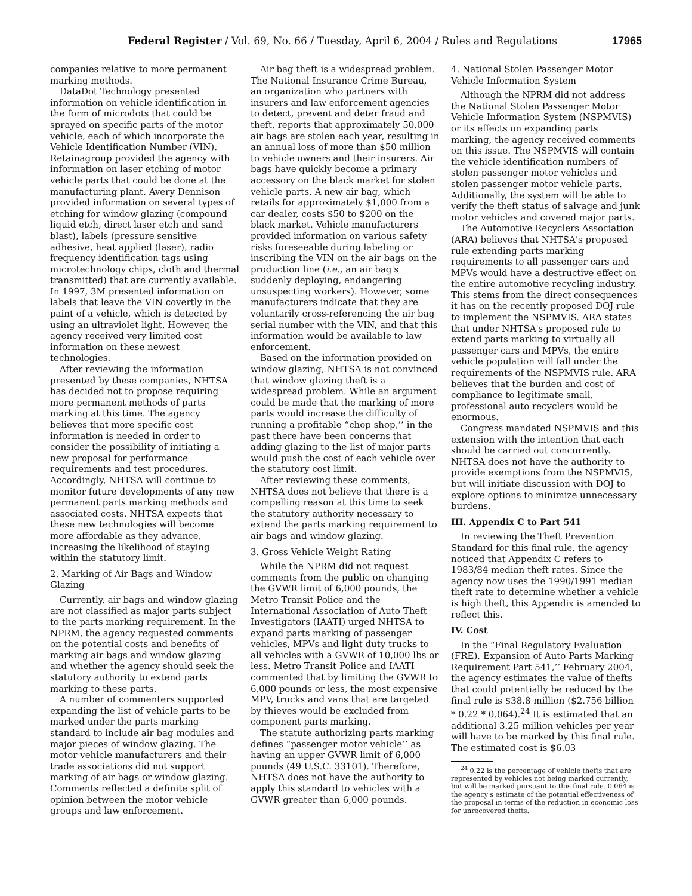Federal Register / Vol. 69, No. 66 / Tuesday, April 6, 2004 / Rules and Regulations 17965
companies relative to more permanent marking methods.
DataDot Technology presented information on vehicle identification in the form of microdots that could be sprayed on specific parts of the motor vehicle, each of which incorporate the Vehicle Identification Number (VIN). Retainagroup provided the agency with information on laser etching of motor vehicle parts that could be done at the manufacturing plant. Avery Dennison provided information on several types of etching for window glazing (compound liquid etch, direct laser etch and sand blast), labels (pressure sensitive adhesive, heat applied (laser), radio frequency identification tags using microtechnology chips, cloth and thermal transmitted) that are currently available. In 1997, 3M presented information on labels that leave the VIN covertly in the paint of a vehicle, which is detected by using an ultraviolet light. However, the agency received very limited cost information on these newest technologies.
After reviewing the information presented by these companies, NHTSA has decided not to propose requiring more permanent methods of parts marking at this time. The agency believes that more specific cost information is needed in order to consider the possibility of initiating a new proposal for performance requirements and test procedures. Accordingly, NHTSA will continue to monitor future developments of any new permanent parts marking methods and associated costs. NHTSA expects that these new technologies will become more affordable as they advance, increasing the likelihood of staying within the statutory limit.
2. Marking of Air Bags and Window Glazing
Currently, air bags and window glazing are not classified as major parts subject to the parts marking requirement. In the NPRM, the agency requested comments on the potential costs and benefits of marking air bags and window glazing and whether the agency should seek the statutory authority to extend parts marking to these parts.
A number of commenters supported expanding the list of vehicle parts to be marked under the parts marking standard to include air bag modules and major pieces of window glazing. The motor vehicle manufacturers and their trade associations did not support marking of air bags or window glazing. Comments reflected a definite split of opinion between the motor vehicle groups and law enforcement.
Air bag theft is a widespread problem. The National Insurance Crime Bureau, an organization who partners with insurers and law enforcement agencies to detect, prevent and deter fraud and theft, reports that approximately 50,000 air bags are stolen each year, resulting in an annual loss of more than $50 million to vehicle owners and their insurers. Air bags have quickly become a primary accessory on the black market for stolen vehicle parts. A new air bag, which retails for approximately $1,000 from a car dealer, costs $50 to $200 on the black market. Vehicle manufacturers provided information on various safety risks foreseeable during labeling or inscribing the VIN on the air bags on the production line (i.e., an air bag's suddenly deploying, endangering unsuspecting workers). However, some manufacturers indicate that they are voluntarily cross-referencing the air bag serial number with the VIN, and that this information would be available to law enforcement.
Based on the information provided on window glazing, NHTSA is not convinced that window glazing theft is a widespread problem. While an argument could be made that the marking of more parts would increase the difficulty of running a profitable “chop shop,’’ in the past there have been concerns that adding glazing to the list of major parts would push the cost of each vehicle over the statutory cost limit.
After reviewing these comments, NHTSA does not believe that there is a compelling reason at this time to seek the statutory authority necessary to extend the parts marking requirement to air bags and window glazing.
3. Gross Vehicle Weight Rating
While the NPRM did not request comments from the public on changing the GVWR limit of 6,000 pounds, the Metro Transit Police and the International Association of Auto Theft Investigators (IAATI) urged NHTSA to expand parts marking of passenger vehicles, MPVs and light duty trucks to all vehicles with a GVWR of 10,000 lbs or less. Metro Transit Police and IAATI commented that by limiting the GVWR to 6,000 pounds or less, the most expensive MPV, trucks and vans that are targeted by thieves would be excluded from component parts marking.
The statute authorizing parts marking defines “passenger motor vehicle’’ as having an upper GVWR limit of 6,000 pounds (49 U.S.C. 33101). Therefore, NHTSA does not have the authority to apply this standard to vehicles with a GVWR greater than 6,000 pounds.
4. National Stolen Passenger Motor Vehicle Information System
Although the NPRM did not address the National Stolen Passenger Motor Vehicle Information System (NSPMVIS) or its effects on expanding parts marking, the agency received comments on this issue. The NSPMVIS will contain the vehicle identification numbers of stolen passenger motor vehicles and stolen passenger motor vehicle parts. Additionally, the system will be able to verify the theft status of salvage and junk motor vehicles and covered major parts.
The Automotive Recyclers Association (ARA) believes that NHTSA's proposed rule extending parts marking requirements to all passenger cars and MPVs would have a destructive effect on the entire automotive recycling industry. This stems from the direct consequences it has on the recently proposed DOJ rule to implement the NSPMVIS. ARA states that under NHTSA's proposed rule to extend parts marking to virtually all passenger cars and MPVs, the entire vehicle population will fall under the requirements of the NSPMVIS rule. ARA believes that the burden and cost of compliance to legitimate small, professional auto recyclers would be enormous.
Congress mandated NSPMVIS and this extension with the intention that each should be carried out concurrently. NHTSA does not have the authority to provide exemptions from the NSPMVIS, but will initiate discussion with DOJ to explore options to minimize unnecessary burdens.
III. Appendix C to Part 541
In reviewing the Theft Prevention Standard for this final rule, the agency noticed that Appendix C refers to 1983/84 median theft rates. Since the agency now uses the 1990/1991 median theft rate to determine whether a vehicle is high theft, this Appendix is amended to reflect this.
IV. Cost
In the “Final Regulatory Evaluation (FRE), Expansion of Auto Parts Marking Requirement Part 541,’’ February 2004, the agency estimates the value of thefts that could potentially be reduced by the final rule is $38.8 million ($2.756 billion * 0.22 * 0.064).<sup>24</sup> It is estimated that an additional 3.25 million vehicles per year will have to be marked by this final rule. The estimated cost is $6.03
<sup>24</sup> 0.22 is the percentage of vehicle thefts that are represented by vehicles not being marked currently, but will be marked pursuant to this final rule. 0.064 is the agency's estimate of the potential effectiveness of the proposal in terms of the reduction in economic loss for unrecovered thefts.